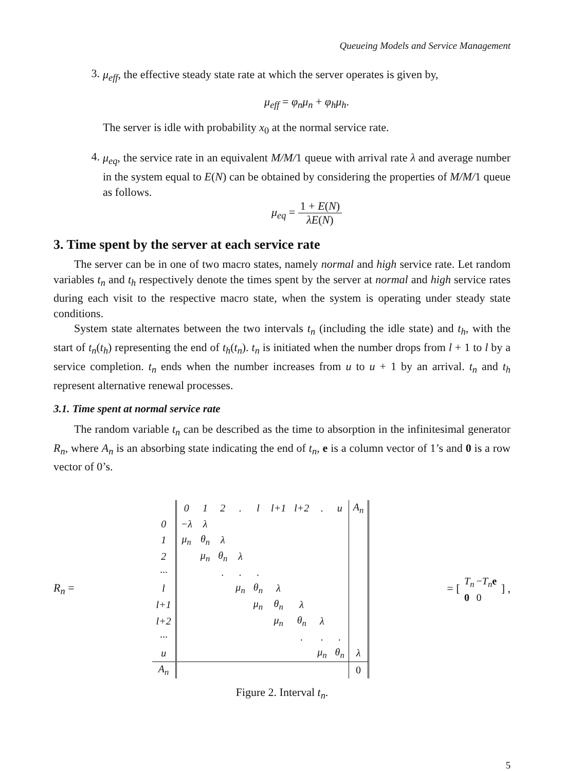Queueing Models and Service Management
3.
μ<sub>eff</sub>, the effective steady state rate at which the server operates is given by,
μ<sub>eff</sub> = φ<sub>n</sub>μ<sub>n</sub> + φ<sub>h</sub>μ<sub>h</sub>.
The server is idle with probability x<sub>0</sub> at the normal service rate.
4.
μ<sub>eq</sub>, the service rate in an equivalent M/M/1 queue with arrival rate λ and average number in the system equal to E(N) can be obtained by considering the properties of M/M/1 queue as follows.
μ<sub>eq</sub> = 1 + E(N) λE(N)
3. Time spent by the server at each service rate
The server can be in one of two macro states, namely normal and high service rate. Let random variables t<sub>n</sub> and t<sub>h</sub> respectively denote the times spent by the server at normal and high service rates during each visit to the respective macro state, when the system is operating under steady state conditions.
System state alternates between the two intervals t<sub>n</sub> (including the idle state) and t<sub>h</sub>, with the start of t<sub>n</sub>(t<sub>h</sub>) representing the end of t<sub>h</sub>(t<sub>n</sub>). t<sub>n</sub> is initiated when the number drops from l + 1 to l by a service completion. t<sub>n</sub> ends when the number increases from u to u + 1 by an arrival. t<sub>n</sub> and t<sub>h</sub> represent alternative renewal processes.
3.1. Time spent at normal service rate
The random variable t<sub>n</sub> can be described as the time to absorption in the infinitesimal generator R<sub>n</sub>, where A<sub>n</sub> is an absorbing state indicating the end of t<sub>n</sub>, e is a column vector of 1’s and 0 is a row vector of 0’s.
R<sub>n</sub> =
| | 0 | 1 | 2 | . | l | l+1 | l+2 | . | u | A<sub>n</sub> |
| 0 | −λ | λ | | | | | | | | |
| 1 | μ<sub>n</sub> | θ<sub>n</sub> | λ | | | | | | | |
| 2 | | μ<sub>n</sub> | θ<sub>n</sub> | λ | | | | | | |
| ··· | | | . | . | . | | | | | |
| l | | | | μ<sub>n</sub> | θ<sub>n</sub> | λ | | | | |
| l+1 | | | | | μ<sub>n</sub> | θ<sub>n</sub> | λ | | | |
| l+2 | | | | | | μ<sub>n</sub> | θ<sub>n</sub> | λ | | |
| ··· | | | | | | | . | . | . | |
| u | | | | | | | | μ<sub>n</sub> | θ<sub>n</sub> | λ |
| A<sub>n</sub> | | | | | | | | | | 0 |
= [
| T<sub>n</sub> | − T<sub>n</sub> e |
| 0 | 0 |
] ,
Figure 2. Interval t<sub>n</sub>.
5